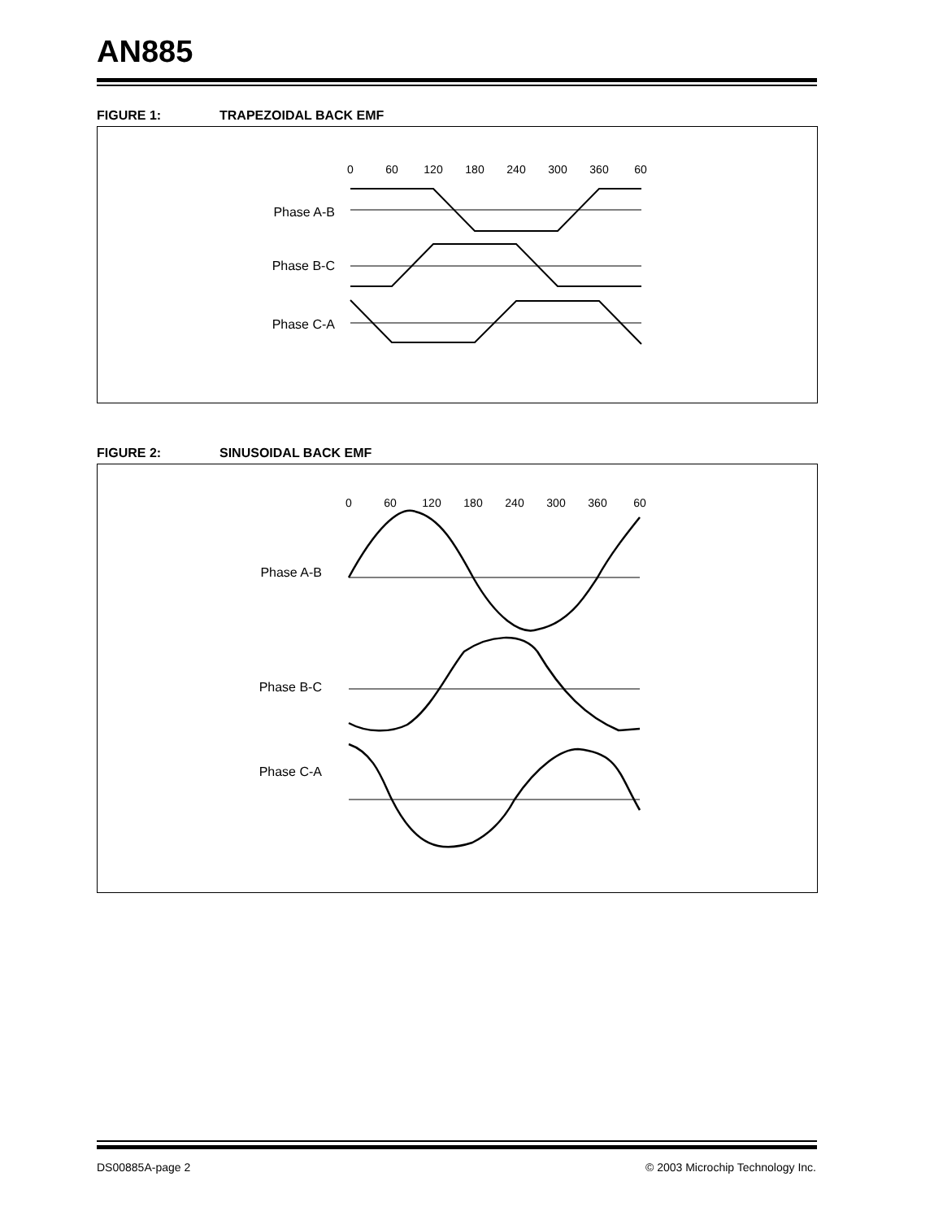AN885
FIGURE 1: TRAPEZOIDAL BACK EMF
0
60
120
180
240
300
360
60
Phase A-B
Phase B-C
Phase C-A
FIGURE 2: SINUSOIDAL BACK EMF
0
60
120
180
240
300
360
60
Phase A-B
Phase B-C
Phase C-A
DS00885A-page 2
© 2003 Microchip Technology Inc.